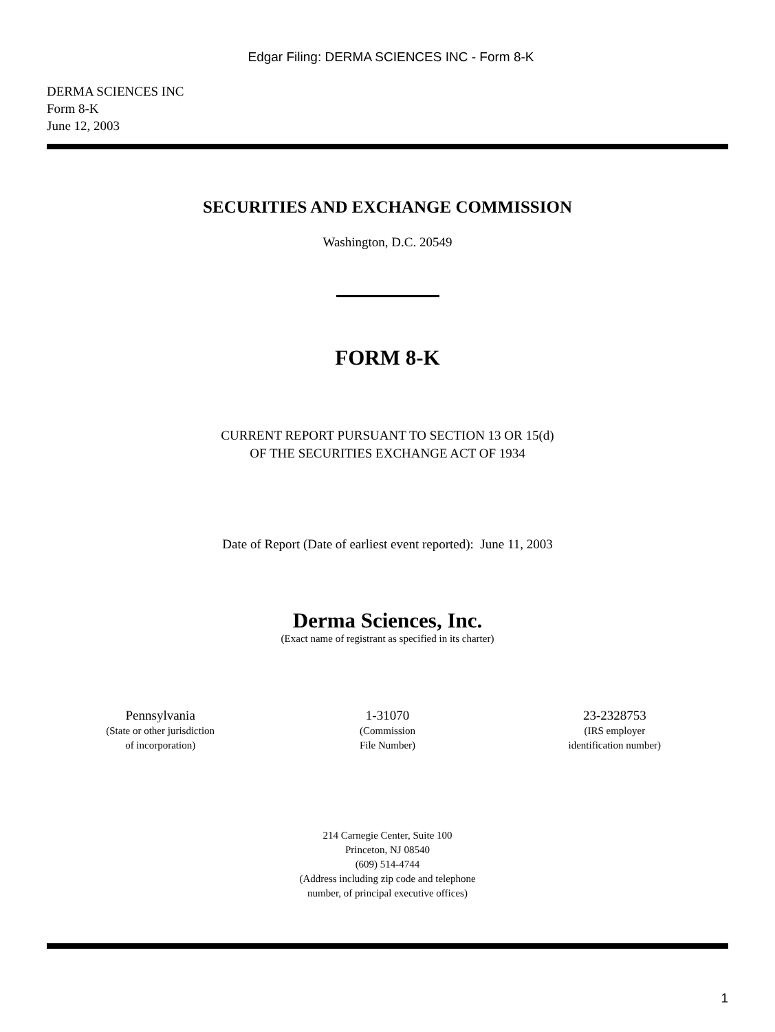Edgar Filing: DERMA SCIENCES INC - Form 8-K
DERMA SCIENCES INC
Form 8-K
June 12, 2003
SECURITIES AND EXCHANGE COMMISSION
Washington, D.C. 20549
FORM 8-K
CURRENT REPORT PURSUANT TO SECTION 13 OR 15(d)
OF THE SECURITIES EXCHANGE ACT OF 1934
Date of Report (Date of earliest event reported): June 11, 2003
Derma Sciences, Inc.
(Exact name of registrant as specified in its charter)
Pennsylvania
(State or other jurisdiction
of incorporation)
1-31070
(Commission
File Number)
23-2328753
(IRS employer
identification number)
214 Carnegie Center, Suite 100
Princeton, NJ 08540
(609) 514-4744
(Address including zip code and telephone
number, of principal executive offices)
1